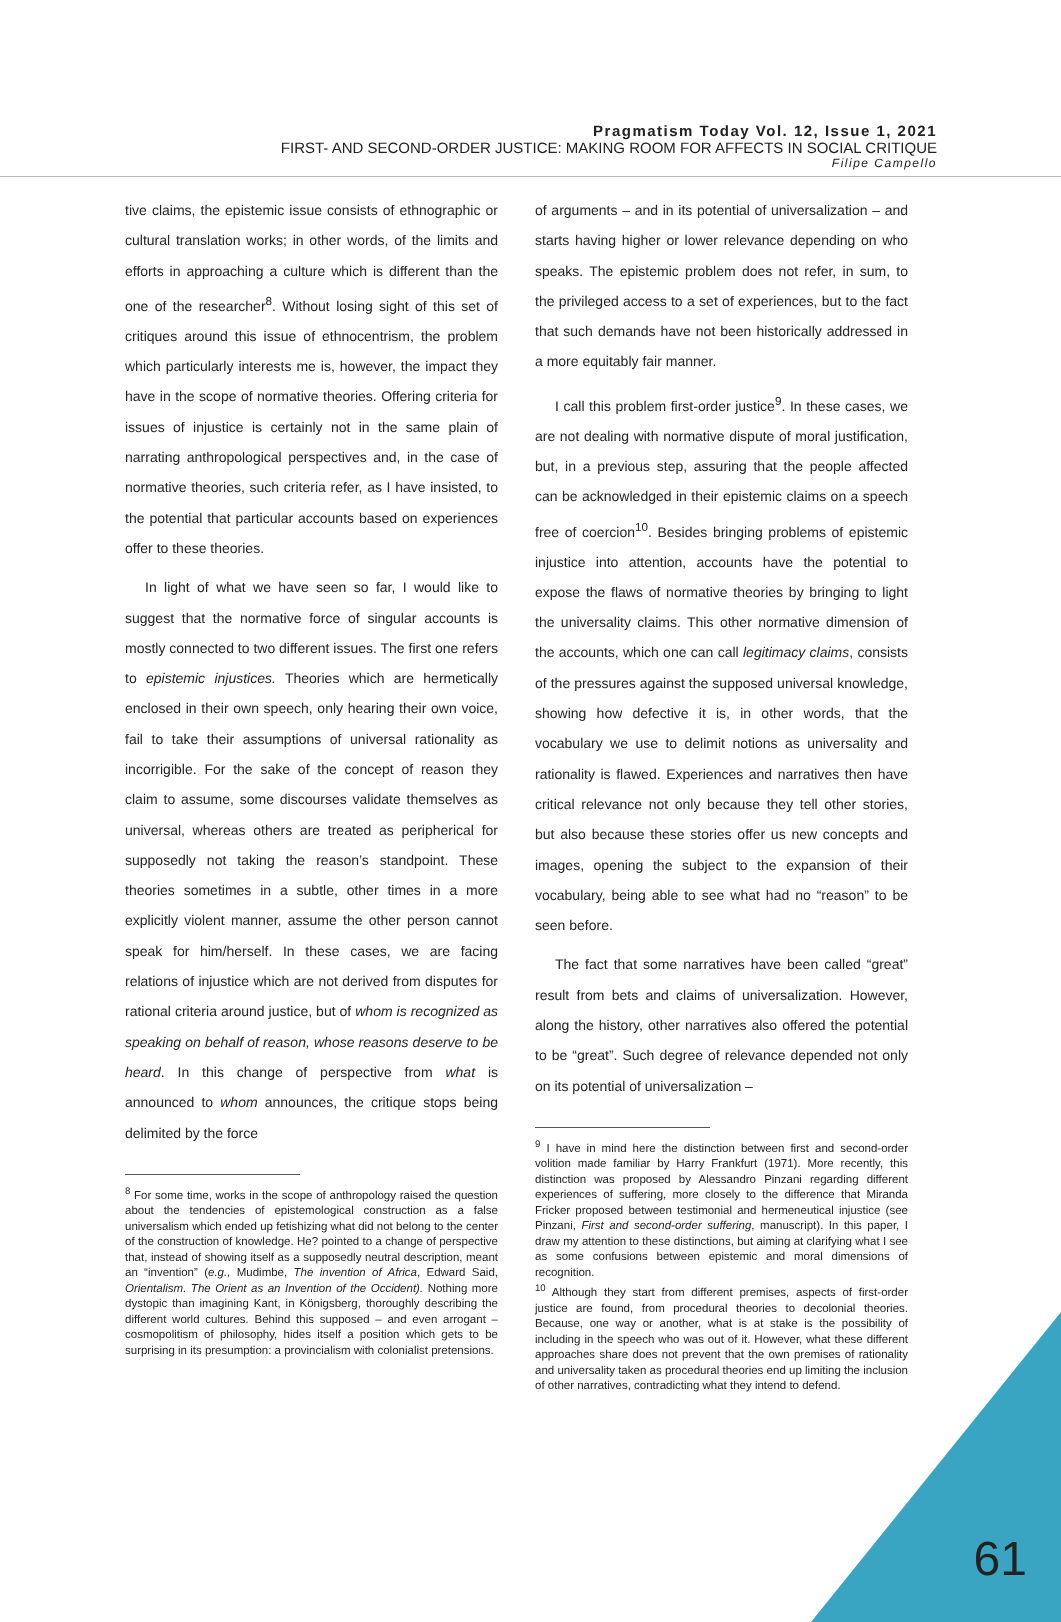Pragmatism Today Vol. 12, Issue 1, 2021
FIRST- AND SECOND-ORDER JUSTICE: MAKING ROOM FOR AFFECTS IN SOCIAL CRITIQUE
Filipe Campello
tive claims, the epistemic issue consists of ethnographic or cultural translation works; in other words, of the limits and efforts in approaching a culture which is different than the one of the researcher<sup>8</sup>. Without losing sight of this set of critiques around this issue of ethnocentrism, the problem which particularly interests me is, however, the impact they have in the scope of normative theories. Offering criteria for issues of injustice is certainly not in the same plain of narrating anthropological perspectives and, in the case of normative theories, such criteria refer, as I have insisted, to the potential that particular accounts based on experiences offer to these theories.
In light of what we have seen so far, I would like to suggest that the normative force of singular accounts is mostly connected to two different issues. The first one refers to epistemic injustices. Theories which are hermetically enclosed in their own speech, only hearing their own voice, fail to take their assumptions of universal rationality as incorrigible. For the sake of the concept of reason they claim to assume, some discourses validate themselves as universal, whereas others are treated as peripherical for supposedly not taking the reason’s standpoint. These theories sometimes in a subtle, other times in a more explicitly violent manner, assume the other person cannot speak for him/herself. In these cases, we are facing relations of injustice which are not derived from disputes for rational criteria around justice, but of whom is recognized as speaking on behalf of reason, whose reasons deserve to be heard. In this change of perspective from what is announced to whom announces, the critique stops being delimited by the force
<sup>8</sup> For some time, works in the scope of anthropology raised the question about the tendencies of epistemological construction as a false universalism which ended up fetishizing what did not belong to the center of the construction of knowledge. He? pointed to a change of perspective that, instead of showing itself as a supposedly neutral description, meant an “invention” (e.g., Mudimbe, The invention of Africa, Edward Said, Orientalism. The Orient as an Invention of the Occident). Nothing more dystopic than imagining Kant, in Königsberg, thoroughly describing the different world cultures. Behind this supposed – and even arrogant – cosmopolitism of philosophy, hides itself a position which gets to be surprising in its presumption: a provincialism with colonialist pretensions.
of arguments – and in its potential of universalization – and starts having higher or lower relevance depending on who speaks. The epistemic problem does not refer, in sum, to the privileged access to a set of experiences, but to the fact that such demands have not been historically addressed in a more equitably fair manner.
I call this problem first-order justice<sup>9</sup>. In these cases, we are not dealing with normative dispute of moral justification, but, in a previous step, assuring that the people affected can be acknowledged in their epistemic claims on a speech free of coercion<sup>10</sup>. Besides bringing problems of epistemic injustice into attention, accounts have the potential to expose the flaws of normative theories by bringing to light the universality claims. This other normative dimension of the accounts, which one can call legitimacy claims, consists of the pressures against the supposed universal knowledge, showing how defective it is, in other words, that the vocabulary we use to delimit notions as universality and rationality is flawed. Experiences and narratives then have critical relevance not only because they tell other stories, but also because these stories offer us new concepts and images, opening the subject to the expansion of their vocabulary, being able to see what had no “reason” to be seen before.
The fact that some narratives have been called “great” result from bets and claims of universalization. However, along the history, other narratives also offered the potential to be “great”. Such degree of relevance depended not only on its potential of universalization –
<sup>9</sup> I have in mind here the distinction between first and second-order volition made familiar by Harry Frankfurt (1971). More recently, this distinction was proposed by Alessandro Pinzani regarding different experiences of suffering, more closely to the difference that Miranda Fricker proposed between testimonial and hermeneutical injustice (see Pinzani, First and second-order suffering, manuscript). In this paper, I draw my attention to these distinctions, but aiming at clarifying what I see as some confusions between epistemic and moral dimensions of recognition.
<sup>10</sup> Although they start from different premises, aspects of first-order justice are found, from procedural theories to decolonial theories. Because, one way or another, what is at stake is the possibility of including in the speech who was out of it. However, what these different approaches share does not prevent that the own premises of rationality and universality taken as procedural theories end up limiting the inclusion of other narratives, contradicting what they intend to defend.
61